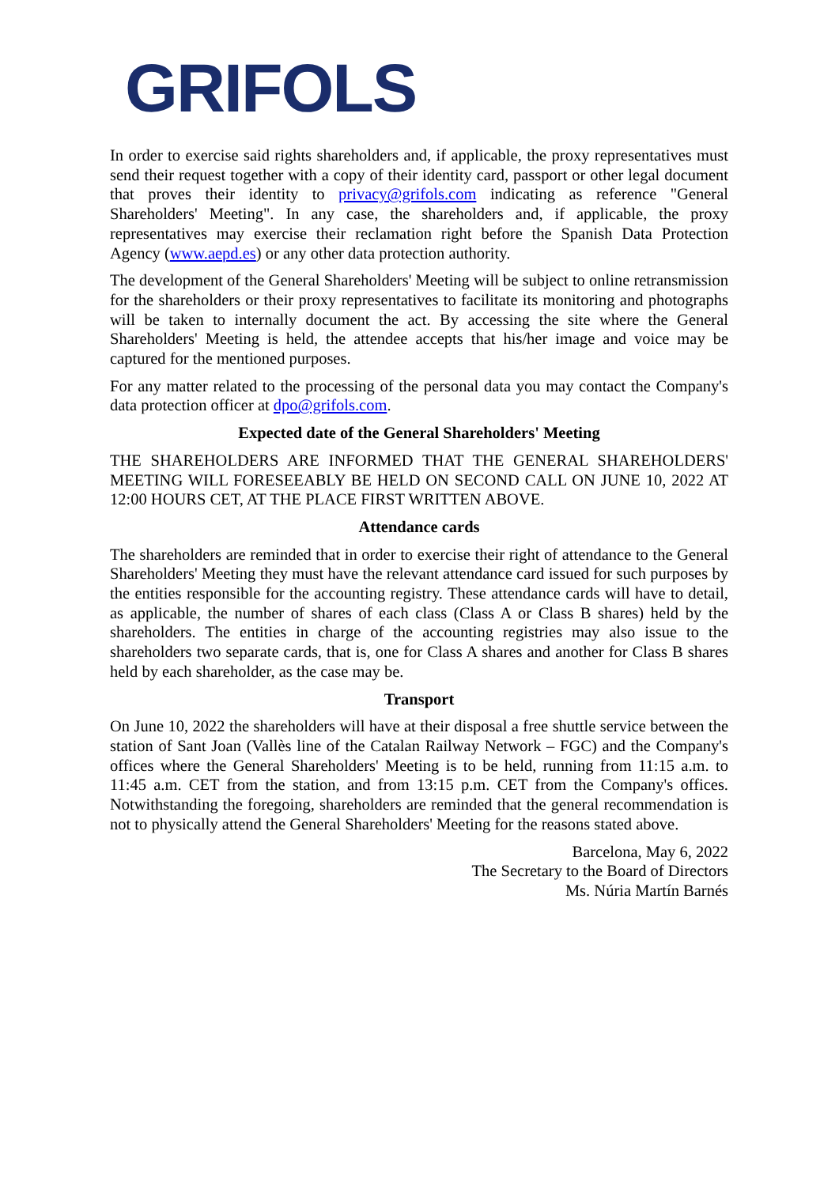GRIFOLS
In order to exercise said rights shareholders and, if applicable, the proxy representatives must send their request together with a copy of their identity card, passport or other legal document that proves their identity to privacy@grifols.com indicating as reference "General Shareholders' Meeting". In any case, the shareholders and, if applicable, the proxy representatives may exercise their reclamation right before the Spanish Data Protection Agency (www.aepd.es) or any other data protection authority.
The development of the General Shareholders' Meeting will be subject to online retransmission for the shareholders or their proxy representatives to facilitate its monitoring and photographs will be taken to internally document the act. By accessing the site where the General Shareholders' Meeting is held, the attendee accepts that his/her image and voice may be captured for the mentioned purposes.
For any matter related to the processing of the personal data you may contact the Company's data protection officer at dpo@grifols.com.
Expected date of the General Shareholders' Meeting
THE SHAREHOLDERS ARE INFORMED THAT THE GENERAL SHAREHOLDERS' MEETING WILL FORESEEABLY BE HELD ON SECOND CALL ON JUNE 10, 2022 AT 12:00 HOURS CET, AT THE PLACE FIRST WRITTEN ABOVE.
Attendance cards
The shareholders are reminded that in order to exercise their right of attendance to the General Shareholders' Meeting they must have the relevant attendance card issued for such purposes by the entities responsible for the accounting registry. These attendance cards will have to detail, as applicable, the number of shares of each class (Class A or Class B shares) held by the shareholders. The entities in charge of the accounting registries may also issue to the shareholders two separate cards, that is, one for Class A shares and another for Class B shares held by each shareholder, as the case may be.
Transport
On June 10, 2022 the shareholders will have at their disposal a free shuttle service between the station of Sant Joan (Vallès line of the Catalan Railway Network – FGC) and the Company's offices where the General Shareholders' Meeting is to be held, running from 11:15 a.m. to 11:45 a.m. CET from the station, and from 13:15 p.m. CET from the Company's offices. Notwithstanding the foregoing, shareholders are reminded that the general recommendation is not to physically attend the General Shareholders' Meeting for the reasons stated above.
Barcelona, May 6, 2022
The Secretary to the Board of Directors
Ms. Núria Martín Barnés